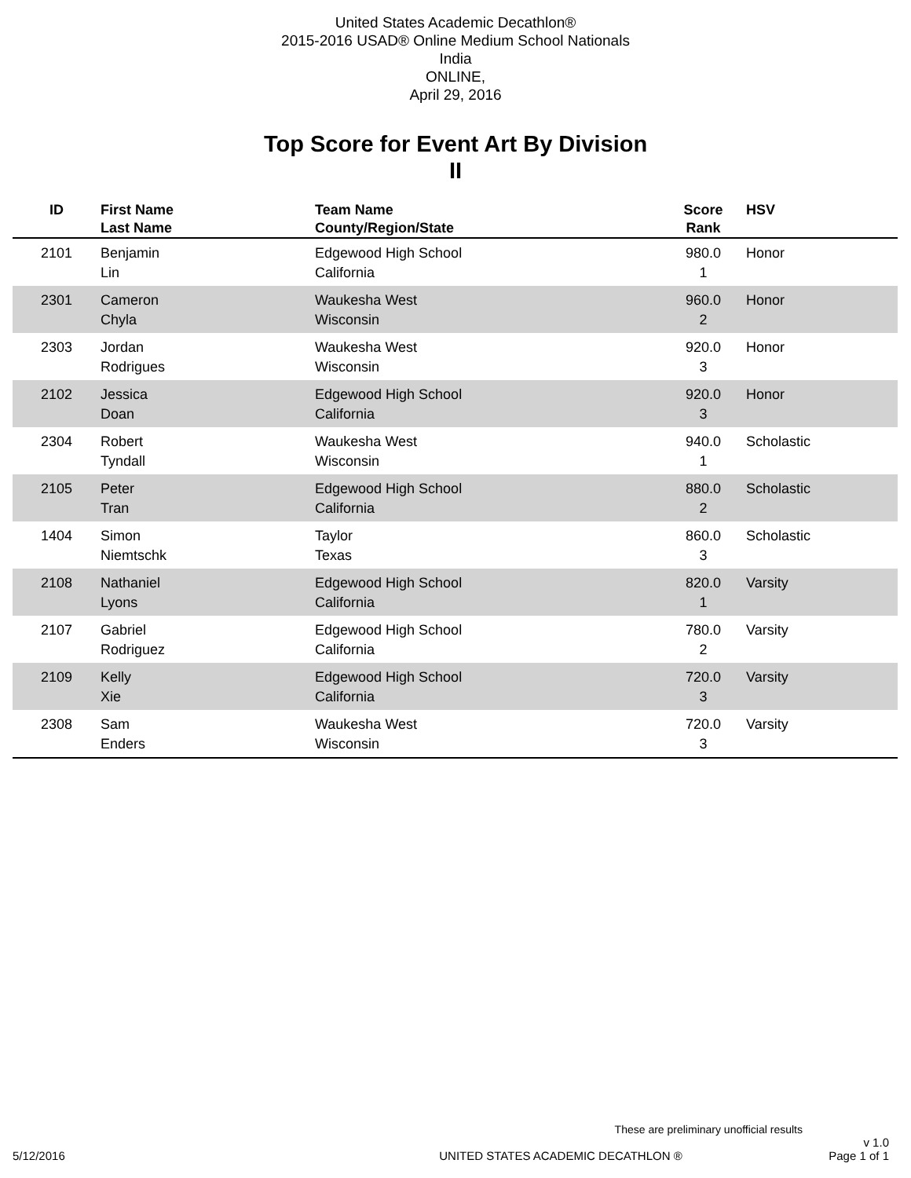United States Academic Decathlon®
2015-2016 USAD® Online Medium School Nationals
India
ONLINE,
April 29, 2016
Top Score for Event Art By Division
II
| ID | First Name Last Name | Team Name County/Region/State | Score Rank | HSV |
| --- | --- | --- | --- | --- |
| 2101 | Benjamin Lin | Edgewood High School California | 980.0 1 | Honor |
| 2301 | Cameron Chyla | Waukesha West Wisconsin | 960.0 2 | Honor |
| 2303 | Jordan Rodrigues | Waukesha West Wisconsin | 920.0 3 | Honor |
| 2102 | Jessica Doan | Edgewood High School California | 920.0 3 | Honor |
| 2304 | Robert Tyndall | Waukesha West Wisconsin | 940.0 1 | Scholastic |
| 2105 | Peter Tran | Edgewood High School California | 880.0 2 | Scholastic |
| 1404 | Simon Niemtschk | Taylor Texas | 860.0 3 | Scholastic |
| 2108 | Nathaniel Lyons | Edgewood High School California | 820.0 1 | Varsity |
| 2107 | Gabriel Rodriguez | Edgewood High School California | 780.0 2 | Varsity |
| 2109 | Kelly Xie | Edgewood High School California | 720.0 3 | Varsity |
| 2308 | Sam Enders | Waukesha West Wisconsin | 720.0 3 | Varsity |
These are preliminary unofficial results
5/12/2016 UNITED STATES ACADEMIC DECATHLON ® v 1.0
Page 1 of 1